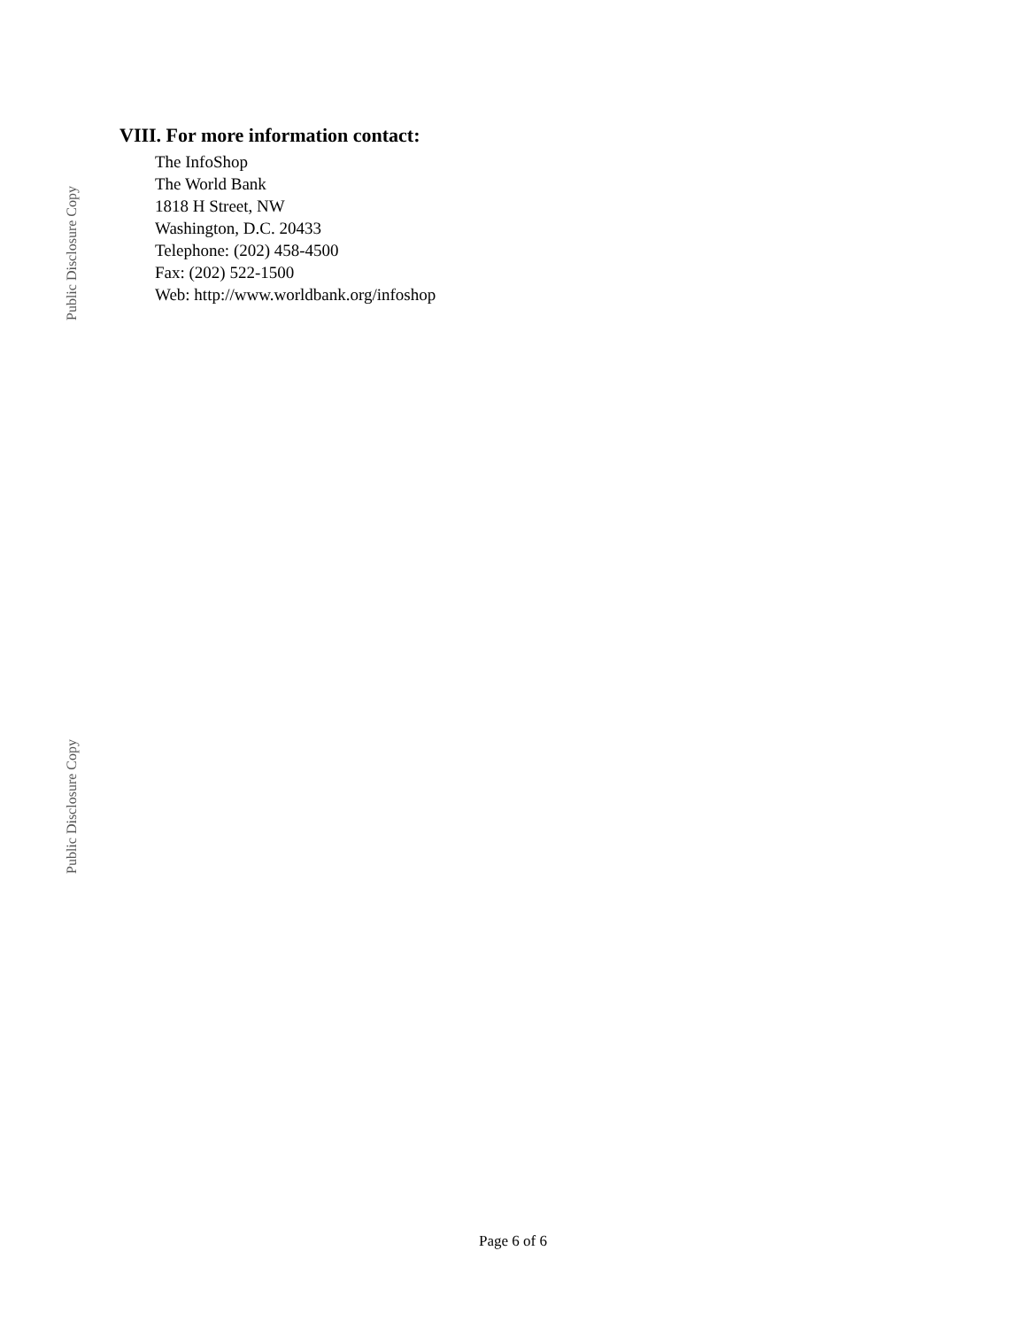Public Disclosure Copy
Public Disclosure Copy
VIII. For more information contact:
The InfoShop
The World Bank
1818 H Street, NW
Washington, D.C. 20433
Telephone: (202) 458-4500
Fax: (202) 522-1500
Web: http://www.worldbank.org/infoshop
Page 6 of 6